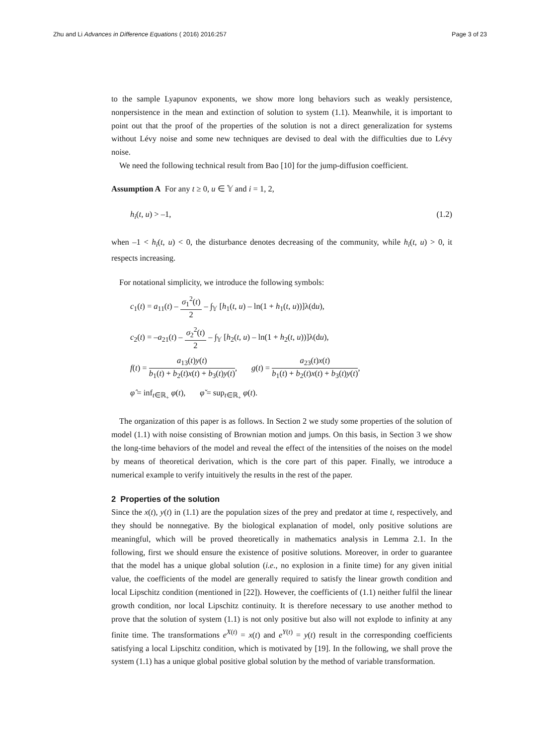Zhu and Li Advances in Difference Equations ( 2016) 2016:257 Page 3 of 23
to the sample Lyapunov exponents, we show more long behaviors such as weakly persistence, nonpersistence in the mean and extinction of solution to system (1.1). Meanwhile, it is important to point out that the proof of the properties of the solution is not a direct generalization for systems without Lévy noise and some new techniques are devised to deal with the difficulties due to Lévy noise.
We need the following technical result from Bao [10] for the jump-diffusion coefficient.
Assumption A For any t ≥ 0, u ∈ 𝕐 and i = 1, 2,
h<sub>i</sub>(t, u) > –1, (1.2)
when –1 < h<sub>i</sub>(t, u) < 0, the disturbance denotes decreasing of the community, while h<sub>i</sub>(t, u) > 0, it respects increasing.
For notational simplicity, we introduce the following symbols:
c<sub>1</sub>(t) = a<sub>11</sub>(t) – σ<sub>1</sub><sup>2</sup>(t) 2 – ∫<sub>𝕐</sub> [h<sub>1</sub>(t, u) – ln(1 + h<sub>1</sub>(t, u))]λ(du),
c<sub>2</sub>(t) = –a<sub>21</sub>(t) – σ<sub>2</sub><sup>2</sup>(t) 2 – ∫<sub>𝕐</sub> [h<sub>2</sub>(t, u) – ln(1 + h<sub>2</sub>(t, u))]λ(du),
f(t) = a<sub>13</sub>(t)y(t) b<sub>1</sub>(t) + b<sub>2</sub>(t)x(t) + b<sub>3</sub>(t)y(t), g(t) = a<sub>23</sub>(t)x(t) b<sub>1</sub>(t) + b<sub>2</sub>(t)x(t) + b<sub>3</sub>(t)y(t),
φ̂ = inf<sub>t∈ℝ<sub>+</sub></sub> φ(t), φ̌ = sup<sub>t∈ℝ<sub>+</sub></sub> φ(t).
The organization of this paper is as follows. In Section 2 we study some properties of the solution of model (1.1) with noise consisting of Brownian motion and jumps. On this basis, in Section 3 we show the long-time behaviors of the model and reveal the effect of the intensities of the noises on the model by means of theoretical derivation, which is the core part of this paper. Finally, we introduce a numerical example to verify intuitively the results in the rest of the paper.
2 Properties of the solution
Since the x(t), y(t) in (1.1) are the population sizes of the prey and predator at time t, respectively, and they should be nonnegative. By the biological explanation of model, only positive solutions are meaningful, which will be proved theoretically in mathematics analysis in Lemma 2.1. In the following, first we should ensure the existence of positive solutions. Moreover, in order to guarantee that the model has a unique global solution (i.e., no explosion in a finite time) for any given initial value, the coefficients of the model are generally required to satisfy the linear growth condition and local Lipschitz condition (mentioned in [22]). However, the coefficients of (1.1) neither fulfil the linear growth condition, nor local Lipschitz continuity. It is therefore necessary to use another method to prove that the solution of system (1.1) is not only positive but also will not explode to infinity at any finite time. The transformations e<sup>X(t)</sup> = x(t) and e<sup>Y(t)</sup> = y(t) result in the corresponding coefficients satisfying a local Lipschitz condition, which is motivated by [19]. In the following, we shall prove the system (1.1) has a unique global positive global solution by the method of variable transformation.